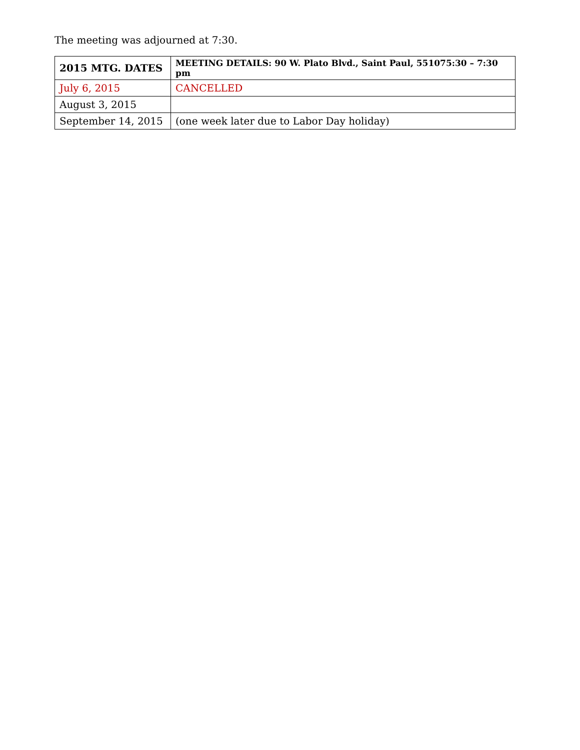The meeting was adjourned at 7:30.
| 2015 MTG. DATES | MEETING DETAILS: 90 W. Plato Blvd., Saint Paul, 551075:30 – 7:30 pm |
| --- | --- |
| July 6, 2015 | CANCELLED |
| August 3, 2015 | |
| September 14, 2015 | (one week later due to Labor Day holiday) |